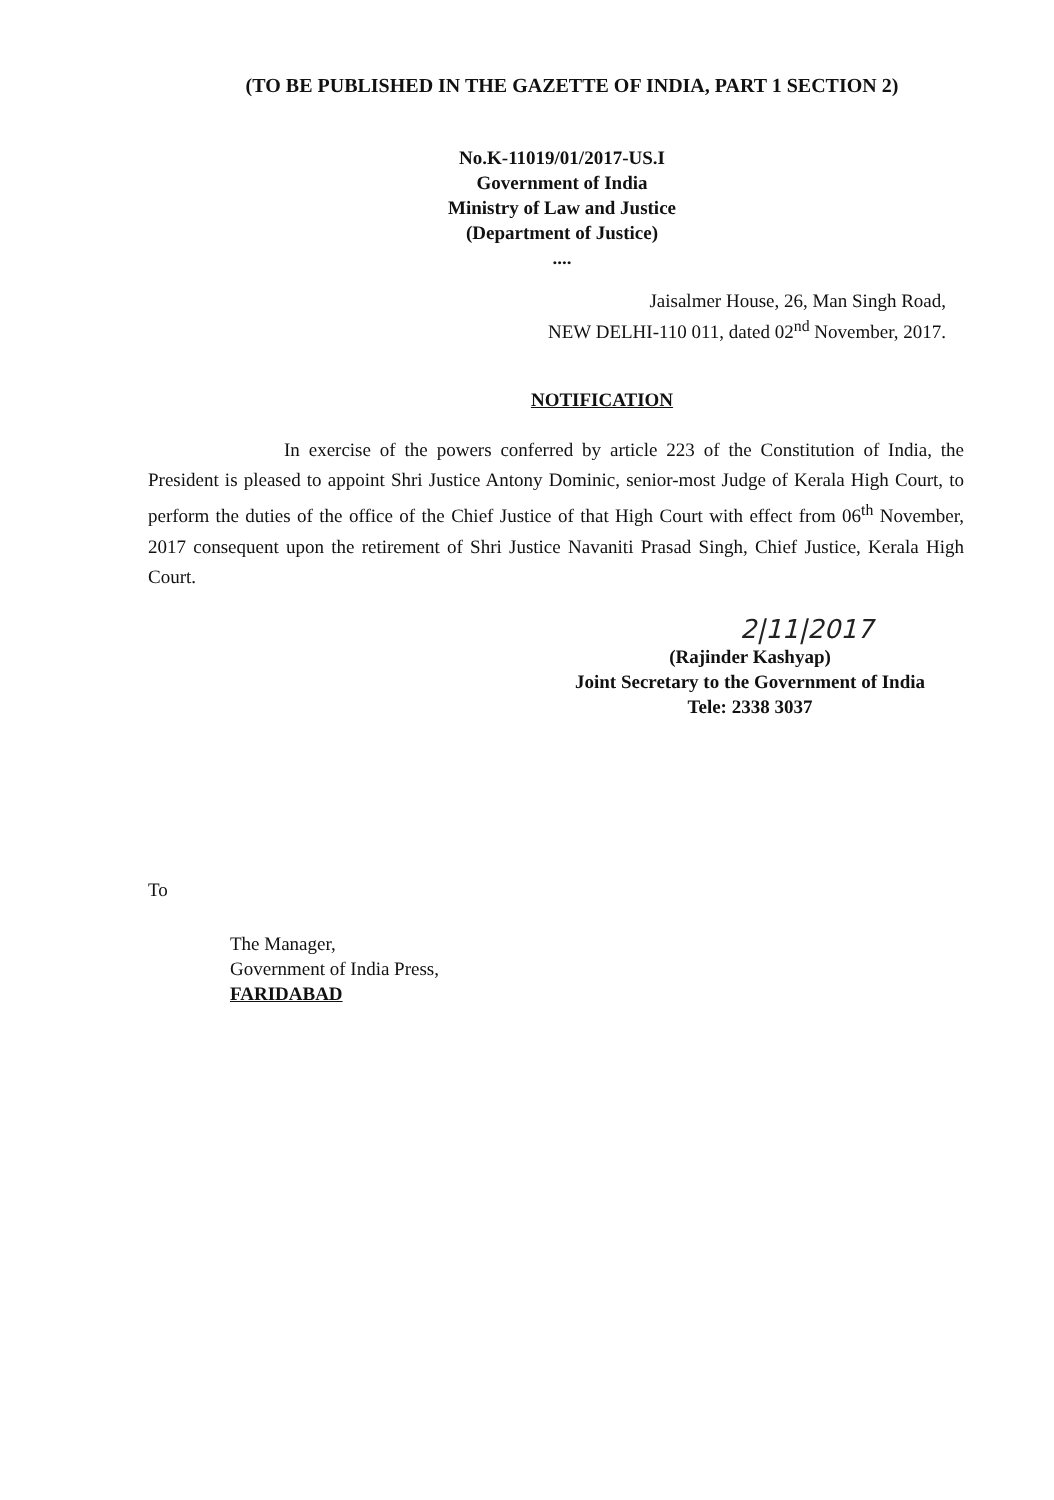(TO BE PUBLISHED IN THE GAZETTE OF INDIA, PART 1 SECTION 2)
No.K-11019/01/2017-US.I
Government of India
Ministry of Law and Justice
(Department of Justice)
....
Jaisalmer House, 26, Man Singh Road,
NEW DELHI-110 011, dated 02<sup>nd</sup> November, 2017.
NOTIFICATION
In exercise of the powers conferred by article 223 of the Constitution of India, the President is pleased to appoint Shri Justice Antony Dominic, senior-most Judge of Kerala High Court, to perform the duties of the office of the Chief Justice of that High Court with effect from 06<sup>th</sup> November, 2017 consequent upon the retirement of Shri Justice Navaniti Prasad Singh, Chief Justice, Kerala High Court.
2|11|2017
(Rajinder Kashyap)
Joint Secretary to the Government of India
Tele: 2338 3037
To
The Manager,
Government of India Press,
FARIDABAD